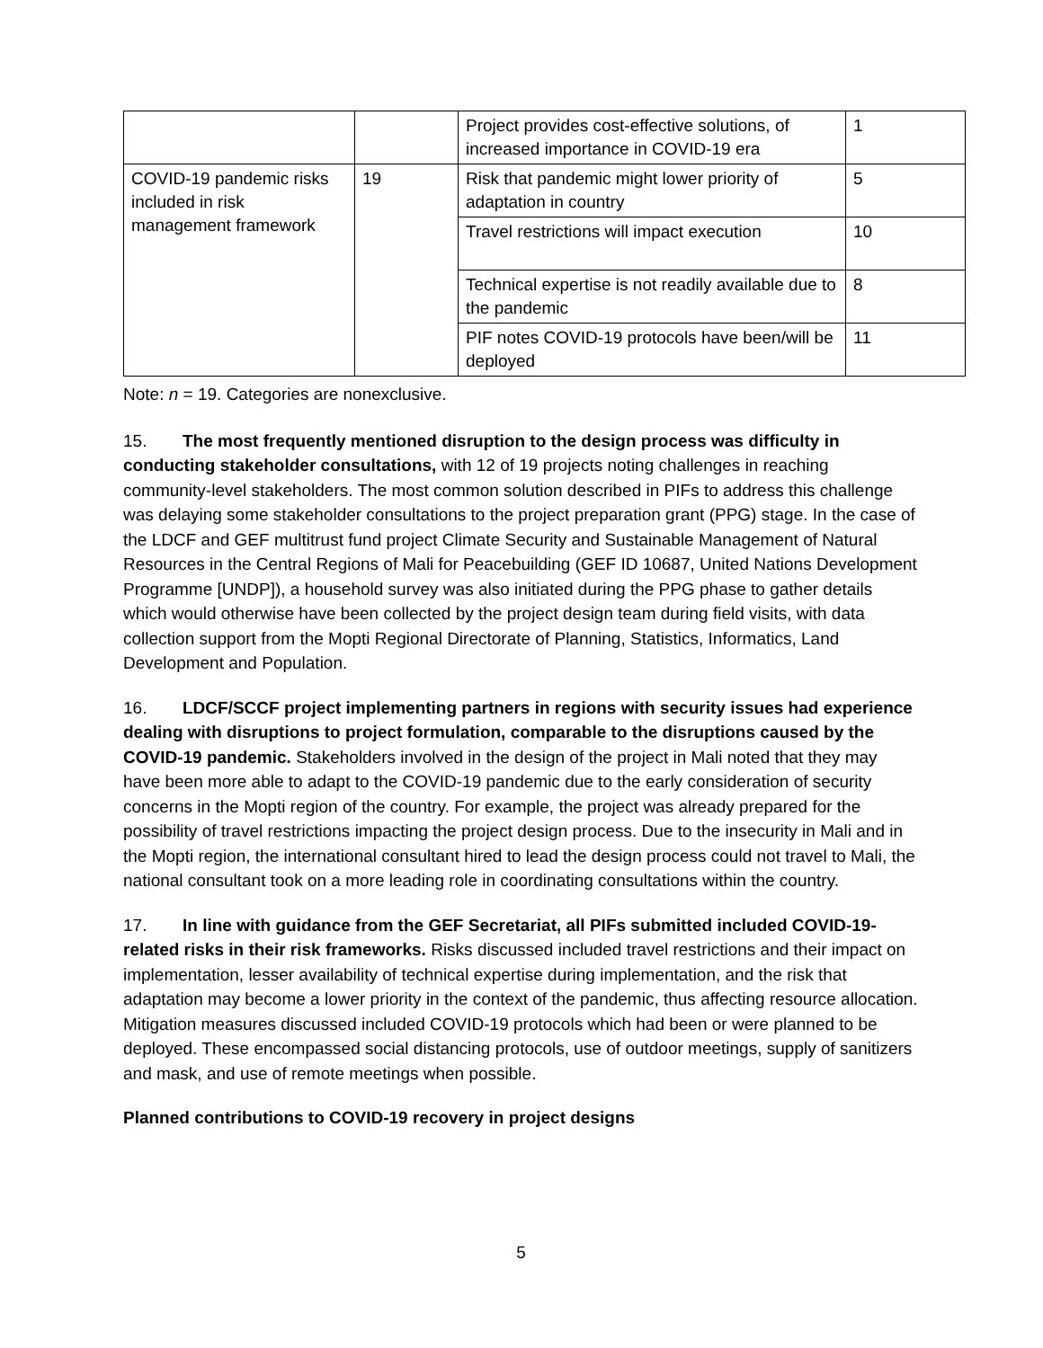| | | Project provides cost-effective solutions, of increased importance in COVID-19 era | 1 |
| COVID-19 pandemic risks included in risk management framework | 19 | Risk that pandemic might lower priority of adaptation in country | 5 |
| | | Travel restrictions will impact execution | 10 |
| | | Technical expertise is not readily available due to the pandemic | 8 |
| | | PIF notes COVID-19 protocols have been/will be deployed | 11 |
Note: n = 19. Categories are nonexclusive.
15. The most frequently mentioned disruption to the design process was difficulty in conducting stakeholder consultations, with 12 of 19 projects noting challenges in reaching community-level stakeholders. The most common solution described in PIFs to address this challenge was delaying some stakeholder consultations to the project preparation grant (PPG) stage. In the case of the LDCF and GEF multitrust fund project Climate Security and Sustainable Management of Natural Resources in the Central Regions of Mali for Peacebuilding (GEF ID 10687, United Nations Development Programme [UNDP]), a household survey was also initiated during the PPG phase to gather details which would otherwise have been collected by the project design team during field visits, with data collection support from the Mopti Regional Directorate of Planning, Statistics, Informatics, Land Development and Population.
16. LDCF/SCCF project implementing partners in regions with security issues had experience dealing with disruptions to project formulation, comparable to the disruptions caused by the COVID-19 pandemic. Stakeholders involved in the design of the project in Mali noted that they may have been more able to adapt to the COVID-19 pandemic due to the early consideration of security concerns in the Mopti region of the country. For example, the project was already prepared for the possibility of travel restrictions impacting the project design process. Due to the insecurity in Mali and in the Mopti region, the international consultant hired to lead the design process could not travel to Mali, the national consultant took on a more leading role in coordinating consultations within the country.
17. In line with guidance from the GEF Secretariat, all PIFs submitted included COVID-19-related risks in their risk frameworks. Risks discussed included travel restrictions and their impact on implementation, lesser availability of technical expertise during implementation, and the risk that adaptation may become a lower priority in the context of the pandemic, thus affecting resource allocation. Mitigation measures discussed included COVID-19 protocols which had been or were planned to be deployed. These encompassed social distancing protocols, use of outdoor meetings, supply of sanitizers and mask, and use of remote meetings when possible.
Planned contributions to COVID-19 recovery in project designs
5